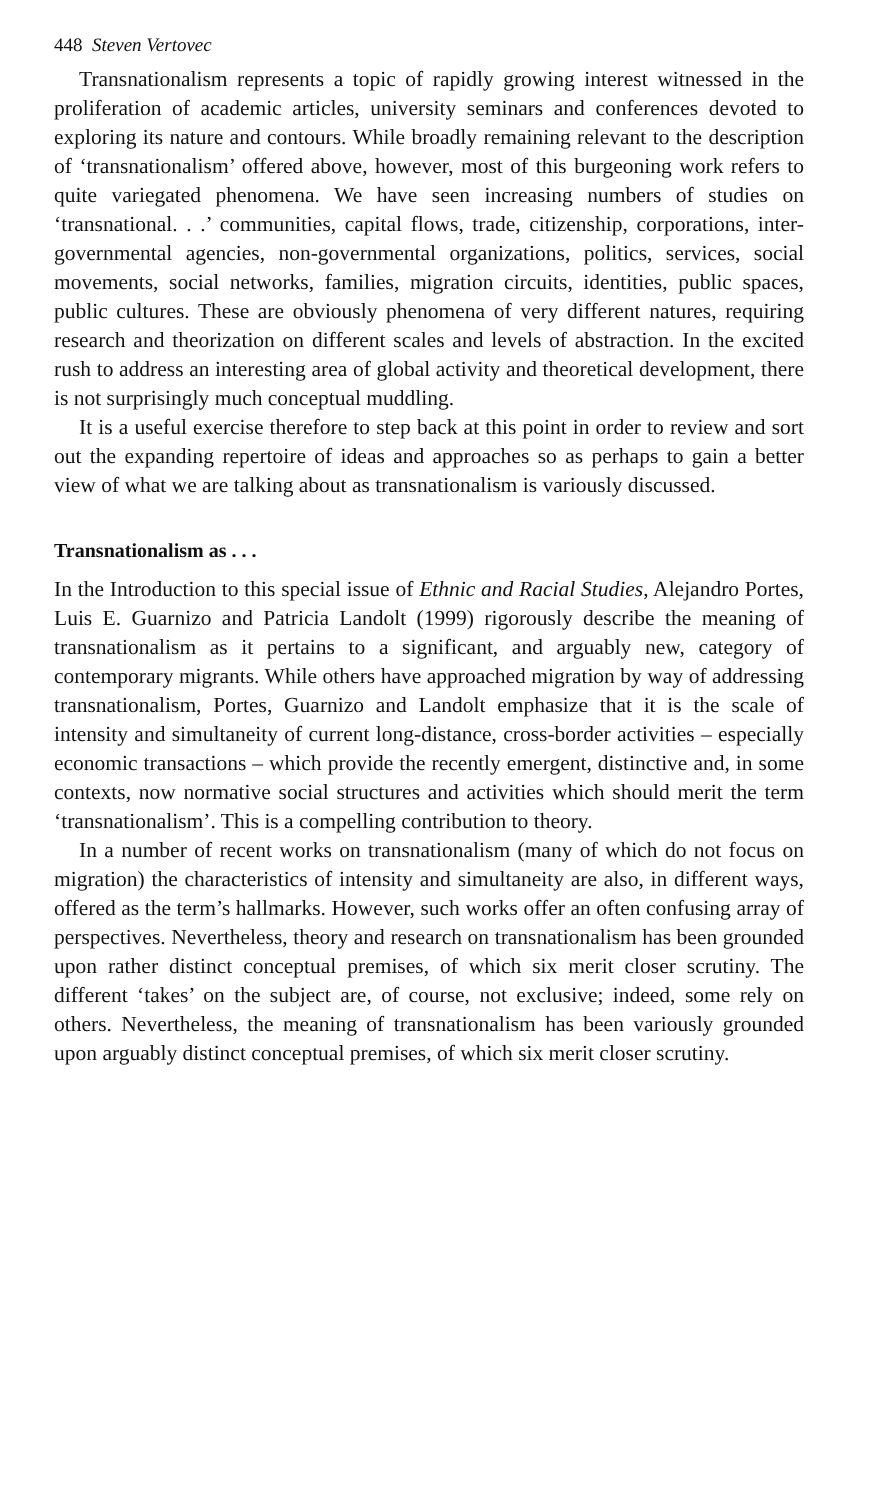448 Steven Vertovec
Transnationalism represents a topic of rapidly growing interest witnessed in the proliferation of academic articles, university seminars and conferences devoted to exploring its nature and contours. While broadly remaining relevant to the description of ‘transnationalism’ offered above, however, most of this burgeoning work refers to quite variegated phenomena. We have seen increasing numbers of studies on ‘transnational. . .’ communities, capital flows, trade, citizenship, corporations, inter-governmental agencies, non-governmental organizations, politics, services, social movements, social networks, families, migration circuits, identities, public spaces, public cultures. These are obviously phenomena of very different natures, requiring research and theorization on different scales and levels of abstraction. In the excited rush to address an interesting area of global activity and theoretical development, there is not surprisingly much conceptual muddling.
It is a useful exercise therefore to step back at this point in order to review and sort out the expanding repertoire of ideas and approaches so as perhaps to gain a better view of what we are talking about as transnationalism is variously discussed.
Transnationalism as . . .
In the Introduction to this special issue of Ethnic and Racial Studies, Alejandro Portes, Luis E. Guarnizo and Patricia Landolt (1999) rigorously describe the meaning of transnationalism as it pertains to a significant, and arguably new, category of contemporary migrants. While others have approached migration by way of addressing transnationalism, Portes, Guarnizo and Landolt emphasize that it is the scale of intensity and simultaneity of current long-distance, cross-border activities – especially economic transactions – which provide the recently emergent, distinctive and, in some contexts, now normative social structures and activities which should merit the term ‘transnationalism’. This is a compelling contribution to theory.
In a number of recent works on transnationalism (many of which do not focus on migration) the characteristics of intensity and simultaneity are also, in different ways, offered as the term’s hallmarks. However, such works offer an often confusing array of perspectives. Nevertheless, theory and research on transnationalism has been grounded upon rather distinct conceptual premises, of which six merit closer scrutiny. The different ‘takes’ on the subject are, of course, not exclusive; indeed, some rely on others. Nevertheless, the meaning of transnationalism has been variously grounded upon arguably distinct conceptual premises, of which six merit closer scrutiny.